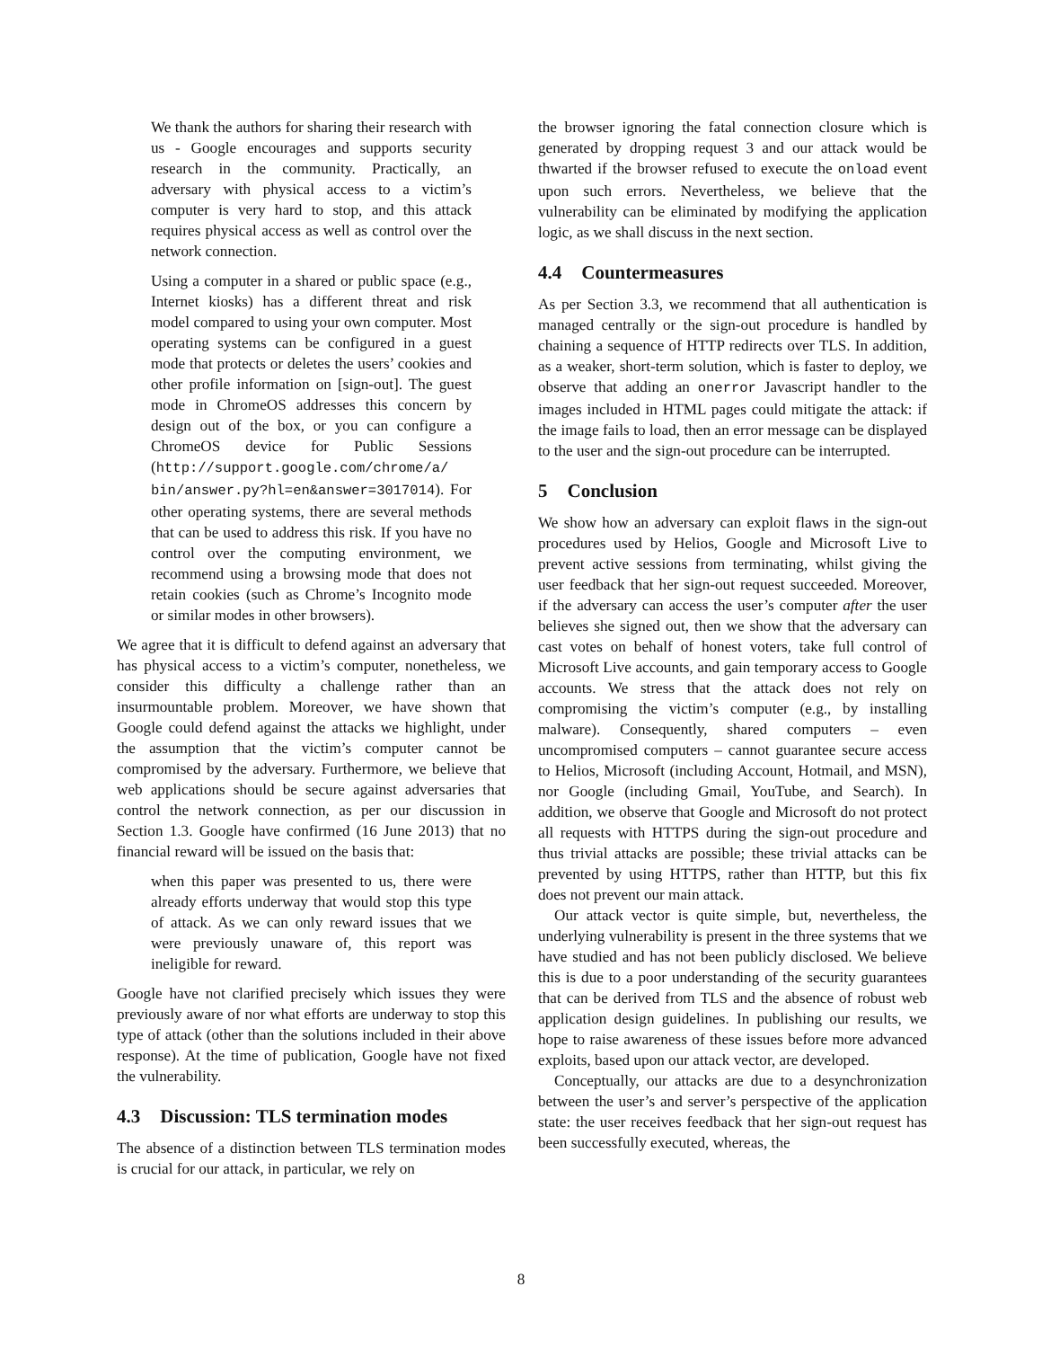We thank the authors for sharing their research with us - Google encourages and supports security research in the community. Practically, an adversary with physical access to a victim’s computer is very hard to stop, and this attack requires physical access as well as control over the network connection.
Using a computer in a shared or public space (e.g., Internet kiosks) has a different threat and risk model compared to using your own computer. Most operating systems can be configured in a guest mode that protects or deletes the users’ cookies and other profile information on [sign-out]. The guest mode in ChromeOS addresses this concern by design out of the box, or you can configure a ChromeOS device for Public Sessions (http://support.google.com/chrome/a/ bin/answer.py?hl=en&answer=3017014). For other operating systems, there are several methods that can be used to address this risk. If you have no control over the computing environment, we recommend using a browsing mode that does not retain cookies (such as Chrome’s Incognito mode or similar modes in other browsers).
We agree that it is difficult to defend against an adversary that has physical access to a victim’s computer, nonetheless, we consider this difficulty a challenge rather than an insurmountable problem. Moreover, we have shown that Google could defend against the attacks we highlight, under the assumption that the victim’s computer cannot be compromised by the adversary. Furthermore, we believe that web applications should be secure against adversaries that control the network connection, as per our discussion in Section 1.3. Google have confirmed (16 June 2013) that no financial reward will be issued on the basis that:
when this paper was presented to us, there were already efforts underway that would stop this type of attack. As we can only reward issues that we were previously unaware of, this report was ineligible for reward.
Google have not clarified precisely which issues they were previously aware of nor what efforts are underway to stop this type of attack (other than the solutions included in their above response). At the time of publication, Google have not fixed the vulnerability.
4.3 Discussion: TLS termination modes
The absence of a distinction between TLS termination modes is crucial for our attack, in particular, we rely on
the browser ignoring the fatal connection closure which is generated by dropping request 3 and our attack would be thwarted if the browser refused to execute the onload event upon such errors. Nevertheless, we believe that the vulnerability can be eliminated by modifying the application logic, as we shall discuss in the next section.
4.4 Countermeasures
As per Section 3.3, we recommend that all authentication is managed centrally or the sign-out procedure is handled by chaining a sequence of HTTP redirects over TLS. In addition, as a weaker, short-term solution, which is faster to deploy, we observe that adding an onerror Javascript handler to the images included in HTML pages could mitigate the attack: if the image fails to load, then an error message can be displayed to the user and the sign-out procedure can be interrupted.
5 Conclusion
We show how an adversary can exploit flaws in the sign-out procedures used by Helios, Google and Microsoft Live to prevent active sessions from terminating, whilst giving the user feedback that her sign-out request succeeded. Moreover, if the adversary can access the user’s computer after the user believes she signed out, then we show that the adversary can cast votes on behalf of honest voters, take full control of Microsoft Live accounts, and gain temporary access to Google accounts. We stress that the attack does not rely on compromising the victim’s computer (e.g., by installing malware). Consequently, shared computers – even uncompromised computers – cannot guarantee secure access to Helios, Microsoft (including Account, Hotmail, and MSN), nor Google (including Gmail, YouTube, and Search). In addition, we observe that Google and Microsoft do not protect all requests with HTTPS during the sign-out procedure and thus trivial attacks are possible; these trivial attacks can be prevented by using HTTPS, rather than HTTP, but this fix does not prevent our main attack.
Our attack vector is quite simple, but, nevertheless, the underlying vulnerability is present in the three systems that we have studied and has not been publicly disclosed. We believe this is due to a poor understanding of the security guarantees that can be derived from TLS and the absence of robust web application design guidelines. In publishing our results, we hope to raise awareness of these issues before more advanced exploits, based upon our attack vector, are developed.
Conceptually, our attacks are due to a desynchronization between the user’s and server’s perspective of the application state: the user receives feedback that her sign-out request has been successfully executed, whereas, the
8